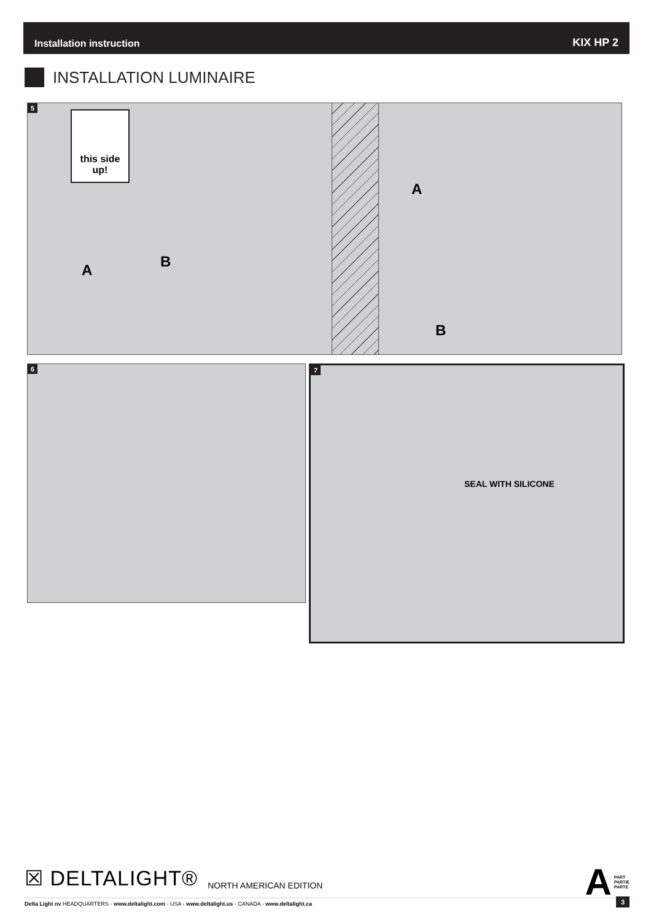Installation instruction KIX HP 2
INSTALLATION LUMINAIRE
5
this side up!
A B
A
B
6
7
SEAL WITH SILICONE
☒ DELTALIGHT®
NORTH AMERICAN EDITION
A PART
PARTIE
PARTE
Delta Light nv HEADQUARTERS - www.deltalight.com - USA - www.deltalight.us - CANADA - www.deltalight.ca
3